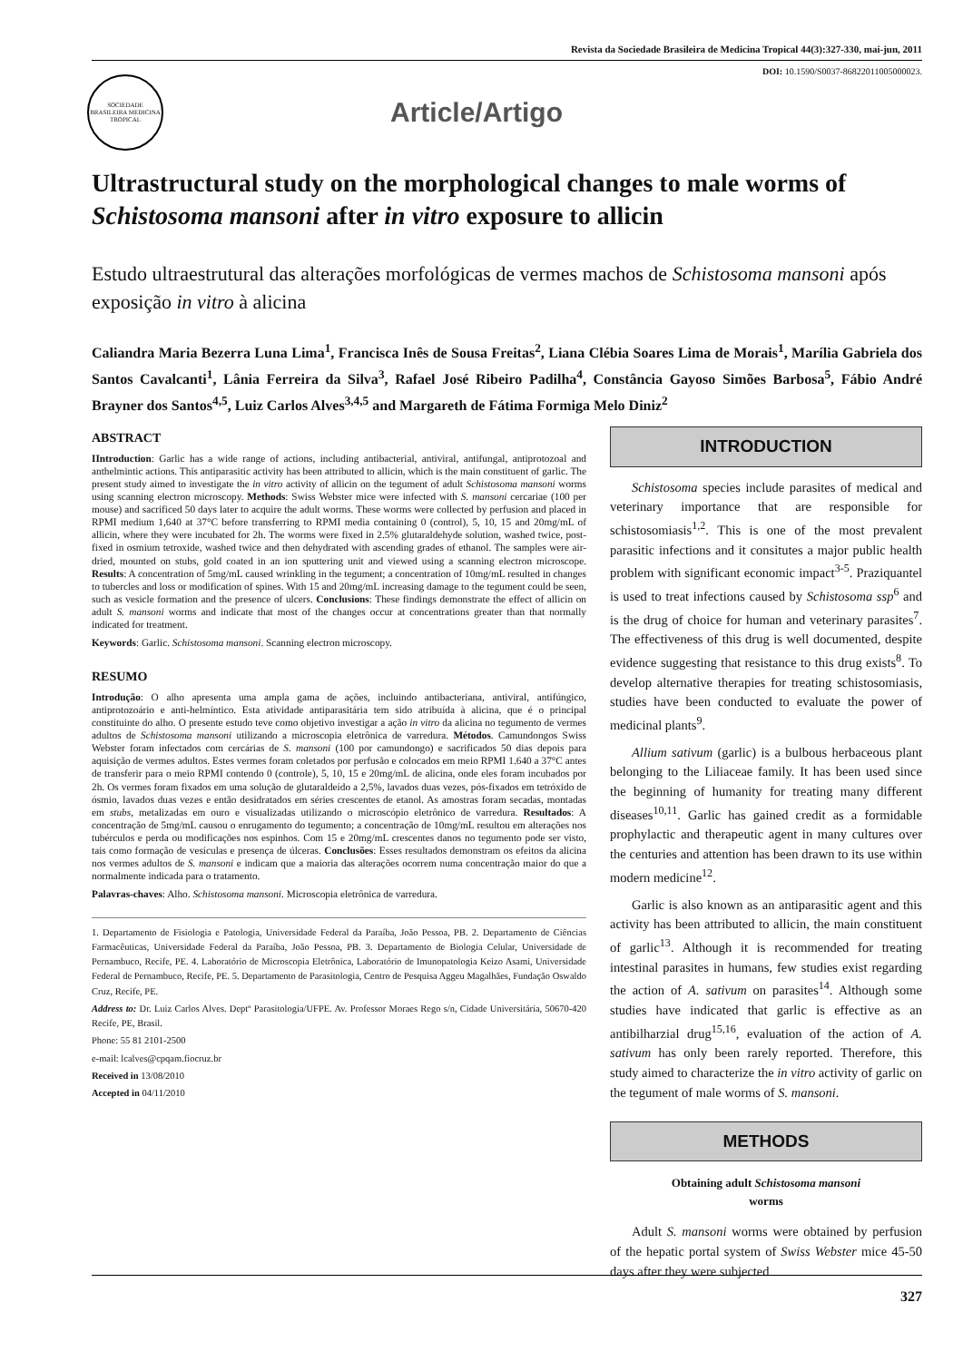Revista da Sociedade Brasileira de Medicina Tropical 44(3):327-330, mai-jun, 2011
DOI: 10.1590/S0037-86822011005000023.
SOCIEDADE BRASILEIRA MEDICINA TROPICAL
Article/Artigo
Ultrastructural study on the morphological changes to male worms of Schistosoma mansoni after in vitro exposure to allicin
Estudo ultraestrutural das alterações morfológicas de vermes machos de Schistosoma mansoni após exposição in vitro à alicina
Caliandra Maria Bezerra Luna Lima<sup>1</sup>, Francisca Inês de Sousa Freitas<sup>2</sup>, Liana Clébia Soares Lima de Morais<sup>1</sup>, Marília Gabriela dos Santos Cavalcanti<sup>1</sup>, Lânia Ferreira da Silva<sup>3</sup>, Rafael José Ribeiro Padilha<sup>4</sup>, Constância Gayoso Simões Barbosa<sup>5</sup>, Fábio André Brayner dos Santos<sup>4,5</sup>, Luiz Carlos Alves<sup>3,4,5</sup> and Margareth de Fátima Formiga Melo Diniz<sup>2</sup>
ABSTRACT
IIntroduction: Garlic has a wide range of actions, including antibacterial, antiviral, antifungal, antiprotozoal and anthelmintic actions. This antiparasitic activity has been attributed to allicin, which is the main constituent of garlic. The present study aimed to investigate the in vitro activity of allicin on the tegument of adult Schistosoma mansoni worms using scanning electron microscopy. Methods: Swiss Webster mice were infected with S. mansoni cercariae (100 per mouse) and sacrificed 50 days later to acquire the adult worms. These worms were collected by perfusion and placed in RPMI medium 1,640 at 37°C before transferring to RPMI media containing 0 (control), 5, 10, 15 and 20mg/mL of allicin, where they were incubated for 2h. The worms were fixed in 2.5% glutaraldehyde solution, washed twice, post-fixed in osmium tetroxide, washed twice and then dehydrated with ascending grades of ethanol. The samples were air-dried, mounted on stubs, gold coated in an ion sputtering unit and viewed using a scanning electron microscope. Results: A concentration of 5mg/mL caused wrinkling in the tegument; a concentration of 10mg/mL resulted in changes to tubercles and loss or modification of spines. With 15 and 20mg/mL increasing damage to the tegument could be seen, such as vesicle formation and the presence of ulcers. Conclusions: These findings demonstrate the effect of allicin on adult S. mansoni worms and indicate that most of the changes occur at concentrations greater than that normally indicated for treatment.
Keywords: Garlic. Schistosoma mansoni. Scanning electron microscopy.
RESUMO
Introdução: O alho apresenta uma ampla gama de ações, incluindo antibacteriana, antiviral, antifúngico, antiprotozoário e anti-helmíntico. Esta atividade antiparasitária tem sido atribuída à alicina, que é o principal constituinte do alho. O presente estudo teve como objetivo investigar a ação in vitro da alicina no tegumento de vermes adultos de Schistosoma mansoni utilizando a microscopia eletrônica de varredura. Métodos. Camundongos Swiss Webster foram infectados com cercárias de S. mansoni (100 por camundongo) e sacrificados 50 dias depois para aquisição de vermes adultos. Estes vermes foram coletados por perfusão e colocados em meio RPMI 1.640 a 37°C antes de transferir para o meio RPMI contendo 0 (controle), 5, 10, 15 e 20mg/mL de alicina, onde eles foram incubados por 2h. Os vermes foram fixados em uma solução de glutaraldeído a 2,5%, lavados duas vezes, pós-fixados em tetróxido de ósmio, lavados duas vezes e então desidratados em séries crescentes de etanol. As amostras foram secadas, montadas em stubs, metalizadas em ouro e visualizadas utilizando o microscópio eletrônico de varredura. Resultados: A concentração de 5mg/mL causou o enrugamento do tegumento; a concentração de 10mg/mL resultou em alterações nos tubérculos e perda ou modificações nos espinhos. Com 15 e 20mg/mL crescentes danos no tegumento pode ser visto, tais como formação de vesículas e presença de úlceras. Conclusões: Esses resultados demonstram os efeitos da alicina nos vermes adultos de S. mansoni e indicam que a maioria das alterações ocorrem numa concentração maior do que a normalmente indicada para o tratamento.
Palavras-chaves: Alho. Schistosoma mansoni. Microscopia eletrônica de varredura.
1. Departamento de Fisiologia e Patologia, Universidade Federal da Paraíba, João Pessoa, PB. 2. Departamento de Ciências Farmacêuticas, Universidade Federal da Paraíba, João Pessoa, PB. 3. Departamento de Biologia Celular, Universidade de Pernambuco, Recife, PE. 4. Laboratório de Microscopia Eletrônica, Laboratório de Imunopatologia Keizo Asami, Universidade Federal de Pernambuco, Recife, PE. 5. Departamento de Parasitologia, Centro de Pesquisa Aggeu Magalhães, Fundação Oswaldo Cruz, Recife, PE.
Address to: Dr. Luiz Carlos Alves. Deptº Parasitologia/UFPE. Av. Professor Moraes Rego s/n, Cidade Universitária, 50670-420 Recife, PE, Brasil.
Phone: 55 81 2101-2500
e-mail: lcalves@cpqam.fiocruz.br
Received in 13/08/2010
Accepted in 04/11/2010
INTRODUCTION
Schistosoma species include parasites of medical and veterinary importance that are responsible for schistosomiasis<sup>1,2</sup>. This is one of the most prevalent parasitic infections and it consitutes a major public health problem with significant economic impact<sup>3-5</sup>. Praziquantel is used to treat infections caused by Schistosoma ssp<sup>6</sup> and is the drug of choice for human and veterinary parasites<sup>7</sup>. The effectiveness of this drug is well documented, despite evidence suggesting that resistance to this drug exists<sup>8</sup>. To develop alternative therapies for treating schistosomiasis, studies have been conducted to evaluate the power of medicinal plants<sup>9</sup>.
Allium sativum (garlic) is a bulbous herbaceous plant belonging to the Liliaceae family. It has been used since the beginning of humanity for treating many different diseases<sup>10,11</sup>. Garlic has gained credit as a formidable prophylactic and therapeutic agent in many cultures over the centuries and attention has been drawn to its use within modern medicine<sup>12</sup>.
Garlic is also known as an antiparasitic agent and this activity has been attributed to allicin, the main constituent of garlic<sup>13</sup>. Although it is recommended for treating intestinal parasites in humans, few studies exist regarding the action of A. sativum on parasites<sup>14</sup>. Although some studies have indicated that garlic is effective as an antibilharzial drug<sup>15,16</sup>, evaluation of the action of A. sativum has only been rarely reported. Therefore, this study aimed to characterize the in vitro activity of garlic on the tegument of male worms of S. mansoni.
METHODS
Obtaining adult Schistosoma mansoni
worms
Adult S. mansoni worms were obtained by perfusion of the hepatic portal system of Swiss Webster mice 45-50 days after they were subjected
327